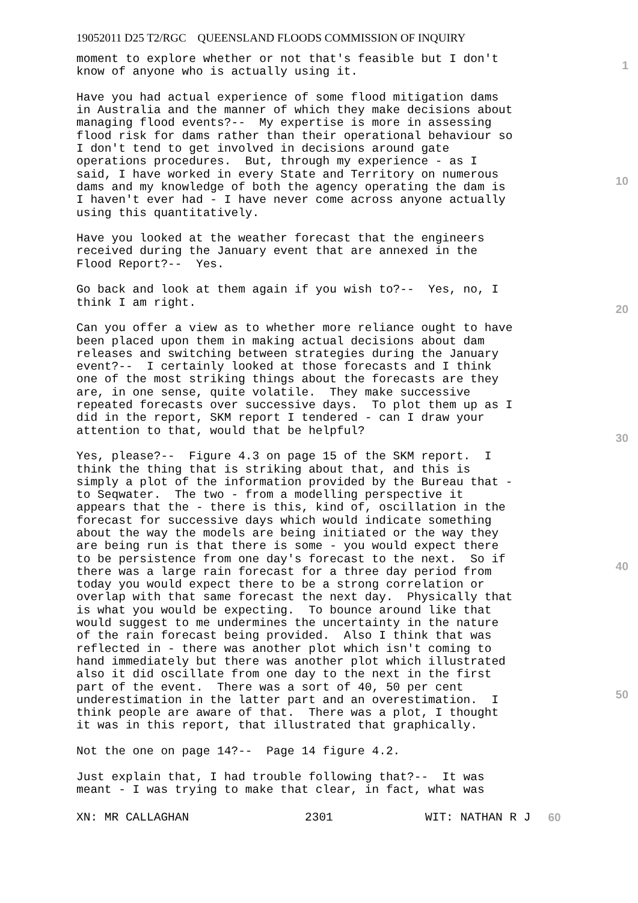19052011 D25 T2/RGC QUEENSLAND FLOODS COMMISSION OF INQUIRY
moment to explore whether or not that's feasible but I don't know of anyone who is actually using it.
Have you had actual experience of some flood mitigation dams in Australia and the manner of which they make decisions about managing flood events?-- My expertise is more in assessing flood risk for dams rather than their operational behaviour so I don't tend to get involved in decisions around gate operations procedures. But, through my experience - as I said, I have worked in every State and Territory on numerous dams and my knowledge of both the agency operating the dam is I haven't ever had - I have never come across anyone actually using this quantitatively.
Have you looked at the weather forecast that the engineers received during the January event that are annexed in the Flood Report?-- Yes.
Go back and look at them again if you wish to?-- Yes, no, I think I am right.
Can you offer a view as to whether more reliance ought to have been placed upon them in making actual decisions about dam releases and switching between strategies during the January event?-- I certainly looked at those forecasts and I think one of the most striking things about the forecasts are they are, in one sense, quite volatile. They make successive repeated forecasts over successive days. To plot them up as I did in the report, SKM report I tendered - can I draw your attention to that, would that be helpful?
Yes, please?-- Figure 4.3 on page 15 of the SKM report. I think the thing that is striking about that, and this is simply a plot of the information provided by the Bureau that - to Seqwater. The two - from a modelling perspective it appears that the - there is this, kind of, oscillation in the forecast for successive days which would indicate something about the way the models are being initiated or the way they are being run is that there is some - you would expect there to be persistence from one day's forecast to the next. So if there was a large rain forecast for a three day period from today you would expect there to be a strong correlation or overlap with that same forecast the next day. Physically that is what you would be expecting. To bounce around like that would suggest to me undermines the uncertainty in the nature of the rain forecast being provided. Also I think that was reflected in - there was another plot which isn't coming to hand immediately but there was another plot which illustrated also it did oscillate from one day to the next in the first part of the event. There was a sort of 40, 50 per cent underestimation in the latter part and an overestimation. I think people are aware of that. There was a plot, I thought it was in this report, that illustrated that graphically.
Not the one on page 14?-- Page 14 figure 4.2.
Just explain that, I had trouble following that?-- It was meant - I was trying to make that clear, in fact, what was
1
10
20
30
40
50
XN: MR CALLAGHAN 2301 WIT: NATHAN R J 60